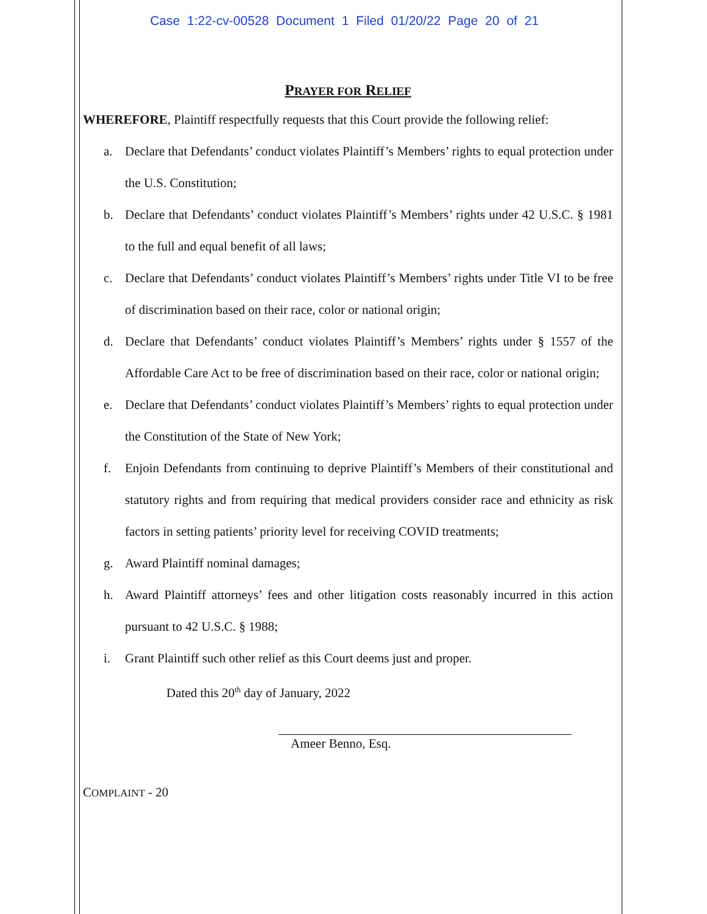Case 1:22-cv-00528 Document 1 Filed 01/20/22 Page 20 of 21
PRAYER FOR RELIEF
WHEREFORE, Plaintiff respectfully requests that this Court provide the following relief:
a. Declare that Defendants’ conduct violates Plaintiff’s Members’ rights to equal protection under the U.S. Constitution;
b. Declare that Defendants’ conduct violates Plaintiff’s Members’ rights under 42 U.S.C. § 1981 to the full and equal benefit of all laws;
c. Declare that Defendants’ conduct violates Plaintiff’s Members’ rights under Title VI to be free of discrimination based on their race, color or national origin;
d. Declare that Defendants’ conduct violates Plaintiff’s Members’ rights under § 1557 of the Affordable Care Act to be free of discrimination based on their race, color or national origin;
e. Declare that Defendants’ conduct violates Plaintiff’s Members’ rights to equal protection under the Constitution of the State of New York;
f. Enjoin Defendants from continuing to deprive Plaintiff’s Members of their constitutional and statutory rights and from requiring that medical providers consider race and ethnicity as risk factors in setting patients’ priority level for receiving COVID treatments;
g. Award Plaintiff nominal damages;
h. Award Plaintiff attorneys’ fees and other litigation costs reasonably incurred in this action pursuant to 42 U.S.C. § 1988;
i. Grant Plaintiff such other relief as this Court deems just and proper.
Dated this 20<sup>th</sup> day of January, 2022
Ameer Benno, Esq.
COMPLAINT - 20